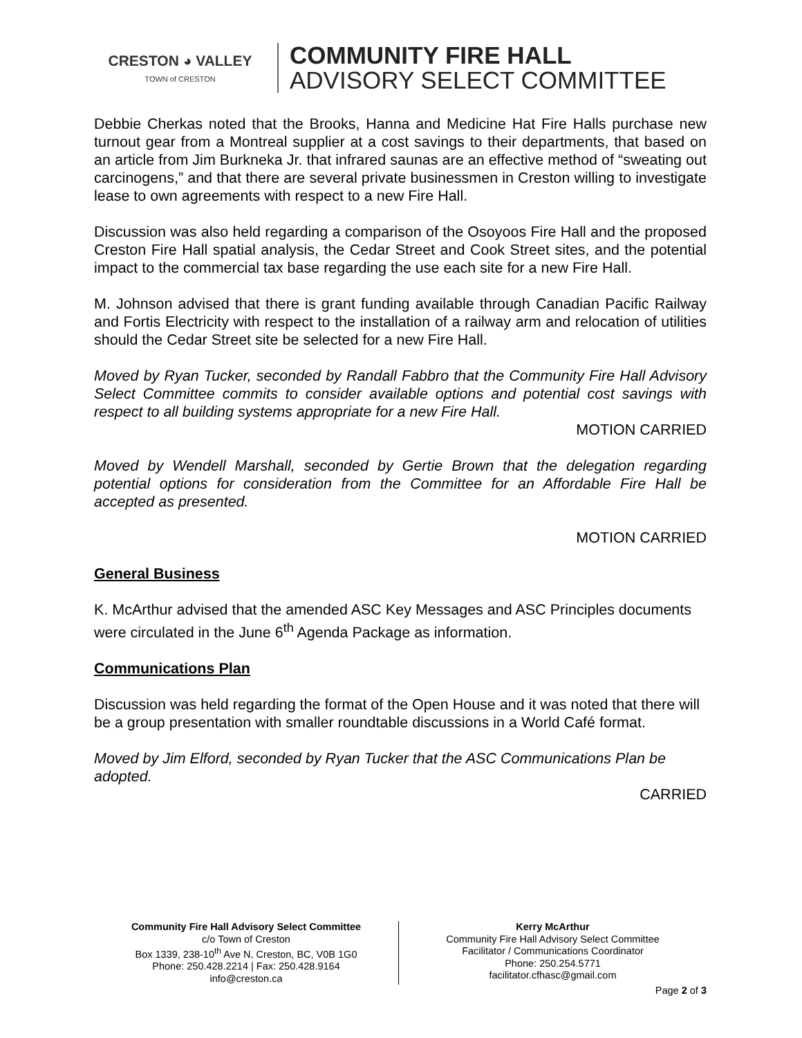CRESTON ◕ VALLEY
TOWN of CRESTON
COMMUNITY FIRE HALL
ADVISORY SELECT COMMITTEE
Debbie Cherkas noted that the Brooks, Hanna and Medicine Hat Fire Halls purchase new turnout gear from a Montreal supplier at a cost savings to their departments, that based on an article from Jim Burkneka Jr. that infrared saunas are an effective method of “sweating out carcinogens,” and that there are several private businessmen in Creston willing to investigate lease to own agreements with respect to a new Fire Hall.
Discussion was also held regarding a comparison of the Osoyoos Fire Hall and the proposed Creston Fire Hall spatial analysis, the Cedar Street and Cook Street sites, and the potential impact to the commercial tax base regarding the use each site for a new Fire Hall.
M. Johnson advised that there is grant funding available through Canadian Pacific Railway and Fortis Electricity with respect to the installation of a railway arm and relocation of utilities should the Cedar Street site be selected for a new Fire Hall.
Moved by Ryan Tucker, seconded by Randall Fabbro that the Community Fire Hall Advisory Select Committee commits to consider available options and potential cost savings with respect to all building systems appropriate for a new Fire Hall.
MOTION CARRIED
Moved by Wendell Marshall, seconded by Gertie Brown that the delegation regarding potential options for consideration from the Committee for an Affordable Fire Hall be accepted as presented.
MOTION CARRIED
General Business
K. McArthur advised that the amended ASC Key Messages and ASC Principles documents were circulated in the June 6<sup>th</sup> Agenda Package as information.
Communications Plan
Discussion was held regarding the format of the Open House and it was noted that there will be a group presentation with smaller roundtable discussions in a World Café format.
Moved by Jim Elford, seconded by Ryan Tucker that the ASC Communications Plan be adopted.
CARRIED
Community Fire Hall Advisory Select Committee
c/o Town of Creston
Box 1339, 238-10<sup>th</sup> Ave N, Creston, BC, V0B 1G0
Phone: 250.428.2214 | Fax: 250.428.9164
info@creston.ca
Kerry McArthur
Community Fire Hall Advisory Select Committee
Facilitator / Communications Coordinator
Phone: 250.254.5771
facilitator.cfhasc@gmail.com
Page 2 of 3